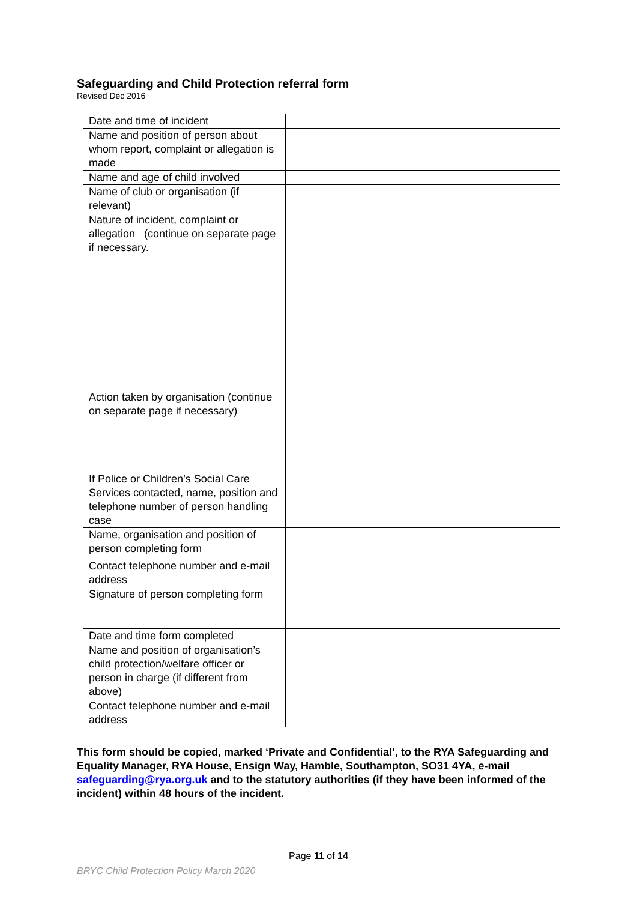Safeguarding and Child Protection referral form
Revised Dec 2016
| Date and time of incident | |
| Name and position of person about whom report, complaint or allegation is made | |
| Name and age of child involved | |
| Name of club or organisation (if relevant) | |
| Nature of incident, complaint or allegation (continue on separate page if necessary. | |
| Action taken by organisation (continue on separate page if necessary) | |
| If Police or Children’s Social Care Services contacted, name, position and telephone number of person handling case | |
| Name, organisation and position of person completing form | |
| Contact telephone number and e-mail address | |
| Signature of person completing form | |
| Date and time form completed | |
| Name and position of organisation’s child protection/welfare officer or person in charge (if different from above) | |
| Contact telephone number and e-mail address | |
This form should be copied, marked ‘Private and Confidential’, to the RYA Safeguarding and Equality Manager, RYA House, Ensign Way, Hamble, Southampton, SO31 4YA, e-mail safeguarding@rya.org.uk and to the statutory authorities (if they have been informed of the incident) within 48 hours of the incident.
Page 11 of 14
BRYC Child Protection Policy March 2020